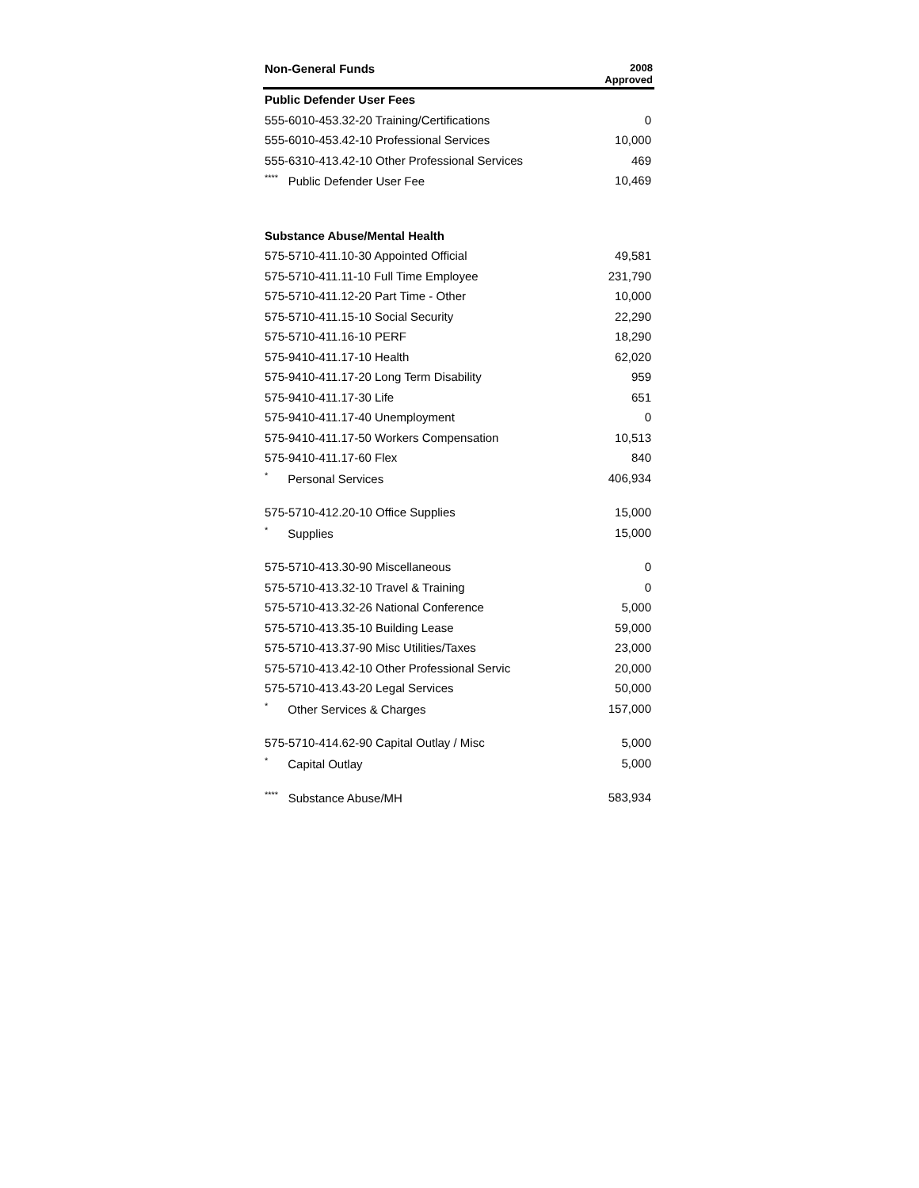| Non-General Funds | 2008 Approved |
| --- | --- |
| Public Defender User Fees | |
| 555-6010-453.32-20 Training/Certifications | 0 |
| 555-6010-453.42-10 Professional Services | 10,000 |
| 555-6310-413.42-10 Other Professional Services | 469 |
| <sup>****</sup> Public Defender User Fee | 10,469 |
| Substance Abuse/Mental Health | |
| 575-5710-411.10-30 Appointed Official | 49,581 |
| 575-5710-411.11-10 Full Time Employee | 231,790 |
| 575-5710-411.12-20 Part Time - Other | 10,000 |
| 575-5710-411.15-10 Social Security | 22,290 |
| 575-5710-411.16-10 PERF | 18,290 |
| 575-9410-411.17-10 Health | 62,020 |
| 575-9410-411.17-20 Long Term Disability | 959 |
| 575-9410-411.17-30 Life | 651 |
| 575-9410-411.17-40 Unemployment | 0 |
| 575-9410-411.17-50 Workers Compensation | 10,513 |
| 575-9410-411.17-60 Flex | 840 |
| <sup>*</sup> Personal Services | 406,934 |
| 575-5710-412.20-10 Office Supplies | 15,000 |
| <sup>*</sup> Supplies | 15,000 |
| 575-5710-413.30-90 Miscellaneous | 0 |
| 575-5710-413.32-10 Travel & Training | 0 |
| 575-5710-413.32-26 National Conference | 5,000 |
| 575-5710-413.35-10 Building Lease | 59,000 |
| 575-5710-413.37-90 Misc Utilities/Taxes | 23,000 |
| 575-5710-413.42-10 Other Professional Servic | 20,000 |
| 575-5710-413.43-20 Legal Services | 50,000 |
| <sup>*</sup> Other Services & Charges | 157,000 |
| 575-5710-414.62-90 Capital Outlay / Misc | 5,000 |
| <sup>*</sup> Capital Outlay | 5,000 |
| <sup>****</sup> Substance Abuse/MH | 583,934 |